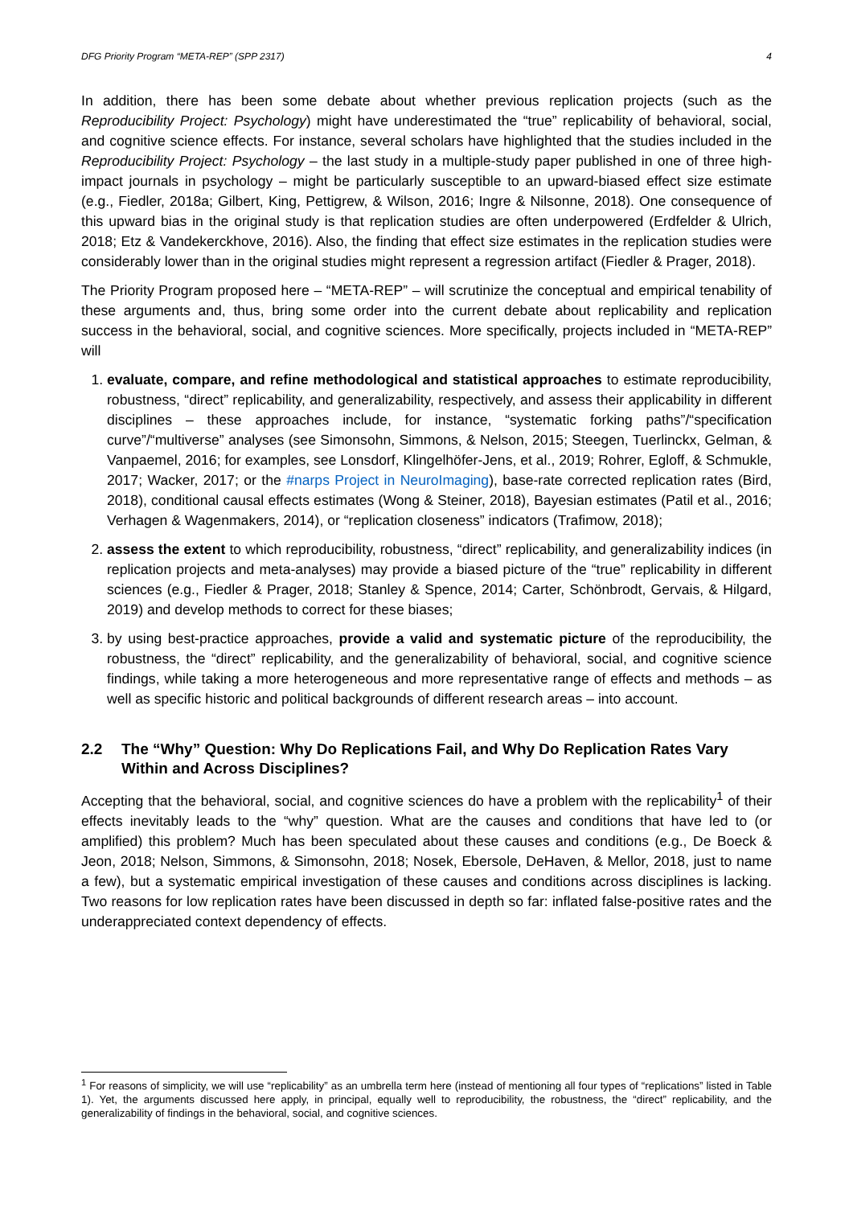DFG Priority Program “META-REP” (SPP 2317) 4
In addition, there has been some debate about whether previous replication projects (such as the Reproducibility Project: Psychology) might have underestimated the “true” replicability of behavioral, social, and cognitive science effects. For instance, several scholars have highlighted that the studies included in the Reproducibility Project: Psychology – the last study in a multiple-study paper published in one of three high-impact journals in psychology – might be particularly susceptible to an upward-biased effect size estimate (e.g., Fiedler, 2018a; Gilbert, King, Pettigrew, & Wilson, 2016; Ingre & Nilsonne, 2018). One consequence of this upward bias in the original study is that replication studies are often underpowered (Erdfelder & Ulrich, 2018; Etz & Vandekerckhove, 2016). Also, the finding that effect size estimates in the replication studies were considerably lower than in the original studies might represent a regression artifact (Fiedler & Prager, 2018).
The Priority Program proposed here – “META-REP” – will scrutinize the conceptual and empirical tenability of these arguments and, thus, bring some order into the current debate about replicability and replication success in the behavioral, social, and cognitive sciences. More specifically, projects included in “META-REP” will
1. evaluate, compare, and refine methodological and statistical approaches to estimate reproducibility, robustness, “direct” replicability, and generalizability, respectively, and assess their applicability in different disciplines – these approaches include, for instance, “systematic forking paths”/“specification curve”/“multiverse” analyses (see Simonsohn, Simmons, & Nelson, 2015; Steegen, Tuerlinckx, Gelman, & Vanpaemel, 2016; for examples, see Lonsdorf, Klingelhöfer-Jens, et al., 2019; Rohrer, Egloff, & Schmukle, 2017; Wacker, 2017; or the #narps Project in NeuroImaging), base-rate corrected replication rates (Bird, 2018), conditional causal effects estimates (Wong & Steiner, 2018), Bayesian estimates (Patil et al., 2016; Verhagen & Wagenmakers, 2014), or “replication closeness” indicators (Trafimow, 2018);
2. assess the extent to which reproducibility, robustness, “direct” replicability, and generalizability indices (in replication projects and meta-analyses) may provide a biased picture of the “true” replicability in different sciences (e.g., Fiedler & Prager, 2018; Stanley & Spence, 2014; Carter, Schönbrodt, Gervais, & Hilgard, 2019) and develop methods to correct for these biases;
3. by using best-practice approaches, provide a valid and systematic picture of the reproducibility, the robustness, the “direct” replicability, and the generalizability of behavioral, social, and cognitive science findings, while taking a more heterogeneous and more representative range of effects and methods – as well as specific historic and political backgrounds of different research areas – into account.
2.2 The “Why” Question: Why Do Replications Fail, and Why Do Replication Rates Vary Within and Across Disciplines?
Accepting that the behavioral, social, and cognitive sciences do have a problem with the replicability<sup>1</sup> of their effects inevitably leads to the “why” question. What are the causes and conditions that have led to (or amplified) this problem? Much has been speculated about these causes and conditions (e.g., De Boeck & Jeon, 2018; Nelson, Simmons, & Simonsohn, 2018; Nosek, Ebersole, DeHaven, & Mellor, 2018, just to name a few), but a systematic empirical investigation of these causes and conditions across disciplines is lacking. Two reasons for low replication rates have been discussed in depth so far: inflated false-positive rates and the underappreciated context dependency of effects.
<sup>1</sup> For reasons of simplicity, we will use “replicability” as an umbrella term here (instead of mentioning all four types of “replications” listed in Table 1). Yet, the arguments discussed here apply, in principal, equally well to reproducibility, the robustness, the “direct” replicability, and the generalizability of findings in the behavioral, social, and cognitive sciences.